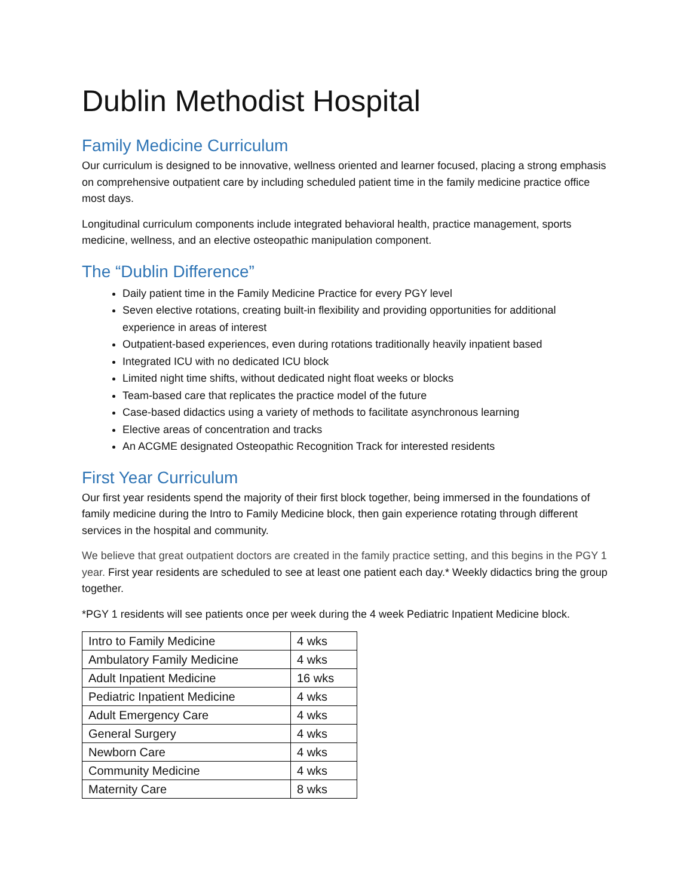Dublin Methodist Hospital
Family Medicine Curriculum
Our curriculum is designed to be innovative, wellness oriented and learner focused, placing a strong emphasis on comprehensive outpatient care by including scheduled patient time in the family medicine practice office most days.
Longitudinal curriculum components include integrated behavioral health, practice management, sports medicine, wellness, and an elective osteopathic manipulation component.
The “Dublin Difference”
Daily patient time in the Family Medicine Practice for every PGY level
Seven elective rotations, creating built-in flexibility and providing opportunities for additional experience in areas of interest
Outpatient-based experiences, even during rotations traditionally heavily inpatient based
Integrated ICU with no dedicated ICU block
Limited night time shifts, without dedicated night float weeks or blocks
Team-based care that replicates the practice model of the future
Case-based didactics using a variety of methods to facilitate asynchronous learning
Elective areas of concentration and tracks
An ACGME designated Osteopathic Recognition Track for interested residents
First Year Curriculum
Our first year residents spend the majority of their first block together, being immersed in the foundations of family medicine during the Intro to Family Medicine block, then gain experience rotating through different services in the hospital and community.
We believe that great outpatient doctors are created in the family practice setting, and this begins in the PGY 1 year. First year residents are scheduled to see at least one patient each day.* Weekly didactics bring the group together.
*PGY 1 residents will see patients once per week during the 4 week Pediatric Inpatient Medicine block.
| Intro to Family Medicine | 4 wks |
| Ambulatory Family Medicine | 4 wks |
| Adult Inpatient Medicine | 16 wks |
| Pediatric Inpatient Medicine | 4 wks |
| Adult Emergency Care | 4 wks |
| General Surgery | 4 wks |
| Newborn Care | 4 wks |
| Community Medicine | 4 wks |
| Maternity Care | 8 wks |